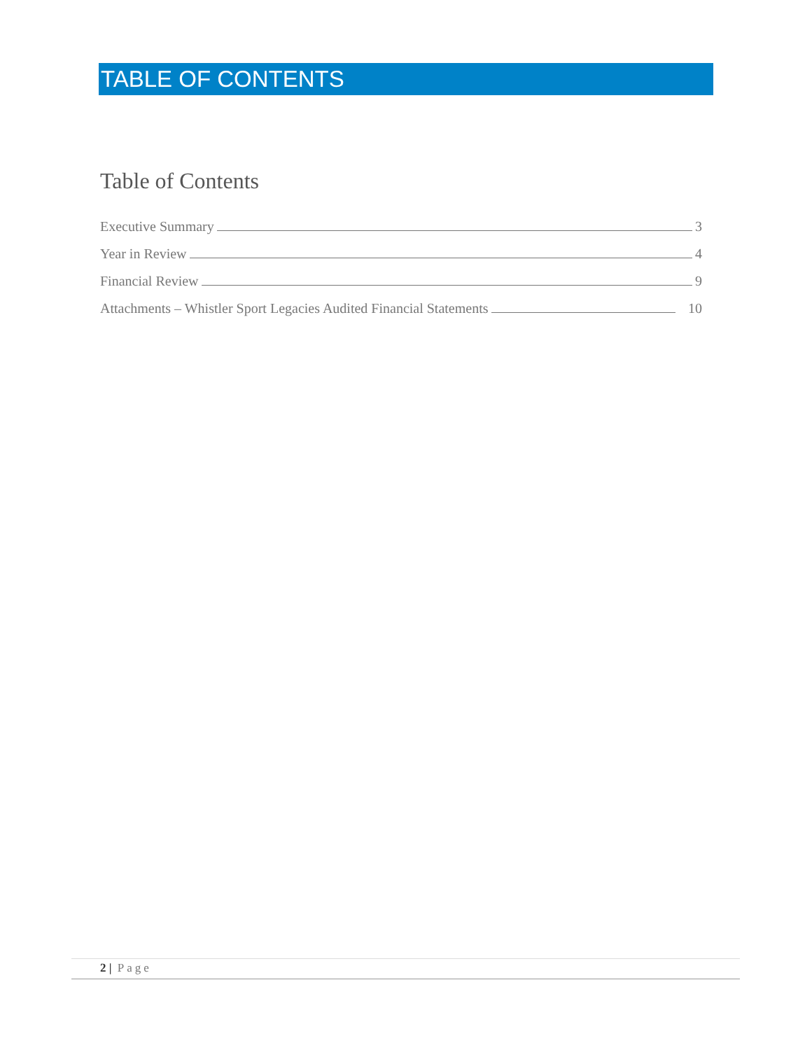TABLE OF CONTENTS
Table of Contents
Executive Summary 3
Year in Review 4
Financial Review 9
Attachments – Whistler Sport Legacies Audited Financial Statements 10
2 | Page